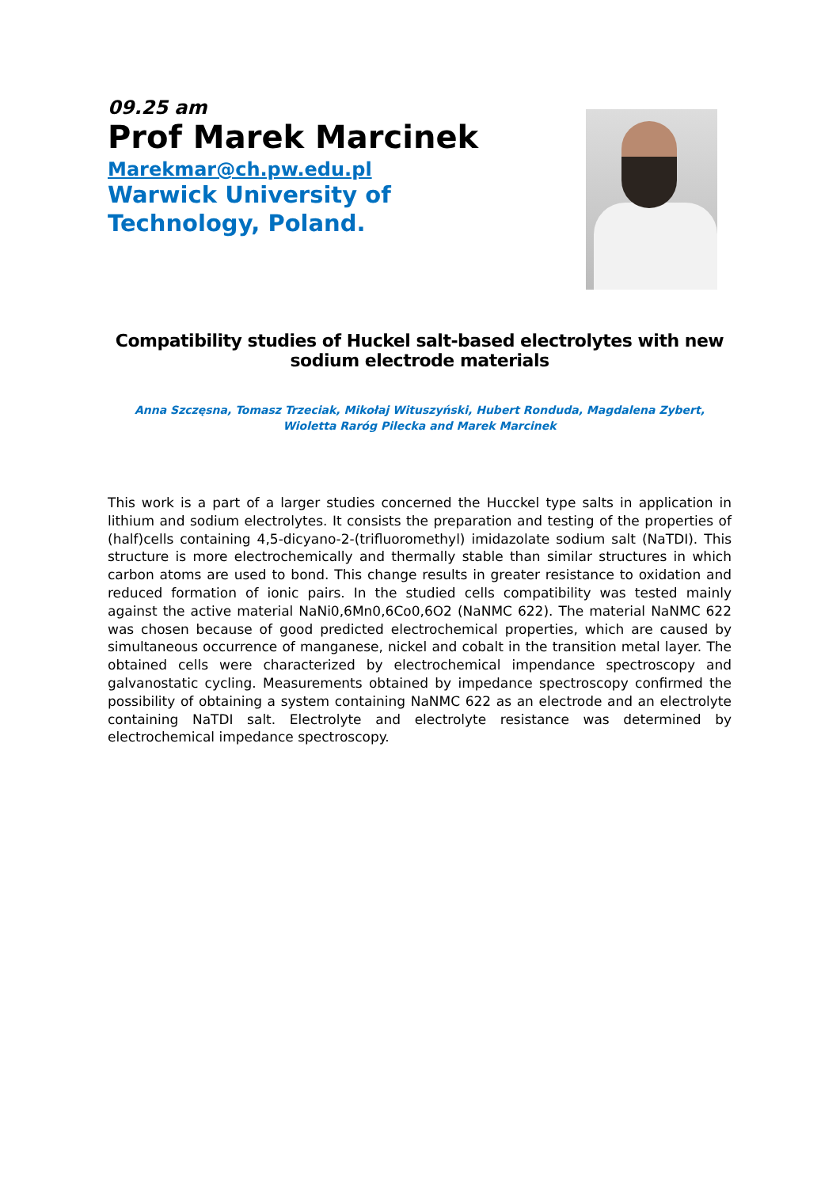09.25 am
Prof Marek Marcinek
Marekmar@ch.pw.edu.pl
Warwick University of Technology, Poland.
Compatibility studies of Huckel salt-based electrolytes with new sodium electrode materials
Anna Szczęsna, Tomasz Trzeciak, Mikołaj Wituszyński, Hubert Ronduda, Magdalena Zybert, Wioletta Raróg Pilecka and Marek Marcinek
This work is a part of a larger studies concerned the Hucckel type salts in application in lithium and sodium electrolytes. It consists the preparation and testing of the properties of (half)cells containing 4,5-dicyano-2-(trifluoromethyl) imidazolate sodium salt (NaTDI). This structure is more electrochemically and thermally stable than similar structures in which carbon atoms are used to bond. This change results in greater resistance to oxidation and reduced formation of ionic pairs. In the studied cells compatibility was tested mainly against the active material NaNi0,6Mn0,6Co0,6O2 (NaNMC 622). The material NaNMC 622 was chosen because of good predicted electrochemical properties, which are caused by simultaneous occurrence of manganese, nickel and cobalt in the transition metal layer. The obtained cells were characterized by electrochemical impendance spectroscopy and galvanostatic cycling. Measurements obtained by impedance spectroscopy confirmed the possibility of obtaining a system containing NaNMC 622 as an electrode and an electrolyte containing NaTDI salt. Electrolyte and electrolyte resistance was determined by electrochemical impedance spectroscopy.